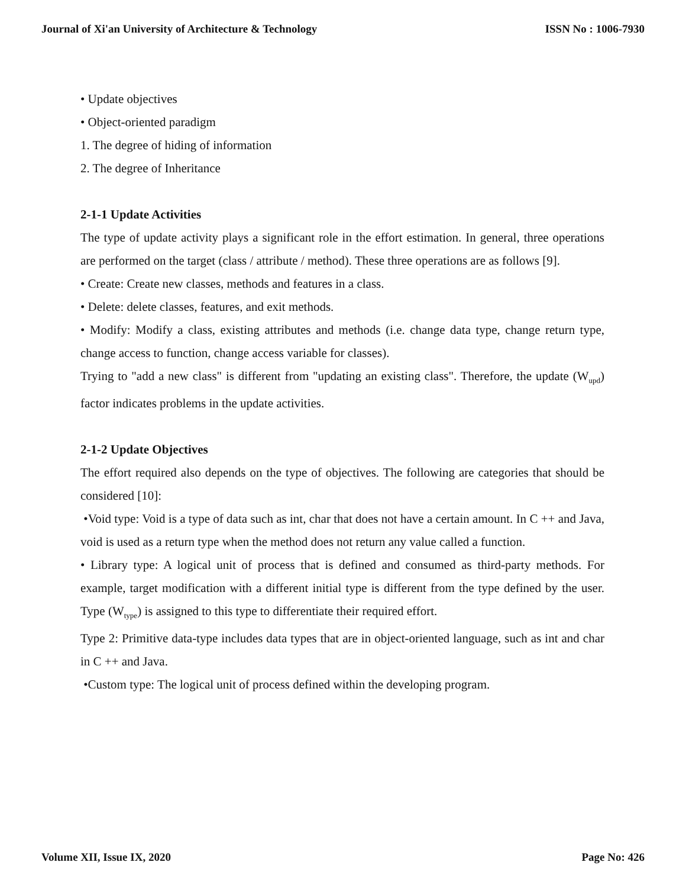Journal of Xi'an University of Architecture & Technology ISSN No : 1006-7930
• Update objectives
• Object-oriented paradigm
1. The degree of hiding of information
2. The degree of Inheritance
2-1-1 Update Activities
The type of update activity plays a significant role in the effort estimation. In general, three operations are performed on the target (class / attribute / method). These three operations are as follows [9].
• Create: Create new classes, methods and features in a class.
• Delete: delete classes, features, and exit methods.
• Modify: Modify a class, existing attributes and methods (i.e. change data type, change return type, change access to function, change access variable for classes).
Trying to "add a new class" is different from "updating an existing class". Therefore, the update (W<sub>upd</sub>) factor indicates problems in the update activities.
2-1-2 Update Objectives
The effort required also depends on the type of objectives. The following are categories that should be considered [10]:
•Void type: Void is a type of data such as int, char that does not have a certain amount. In C ++ and Java, void is used as a return type when the method does not return any value called a function.
• Library type: A logical unit of process that is defined and consumed as third-party methods. For example, target modification with a different initial type is different from the type defined by the user. Type (W<sub>type</sub>) is assigned to this type to differentiate their required effort.
Type 2: Primitive data-type includes data types that are in object-oriented language, such as int and char in C ++ and Java.
•Custom type: The logical unit of process defined within the developing program.
Volume XII, Issue IX, 2020 Page No: 426